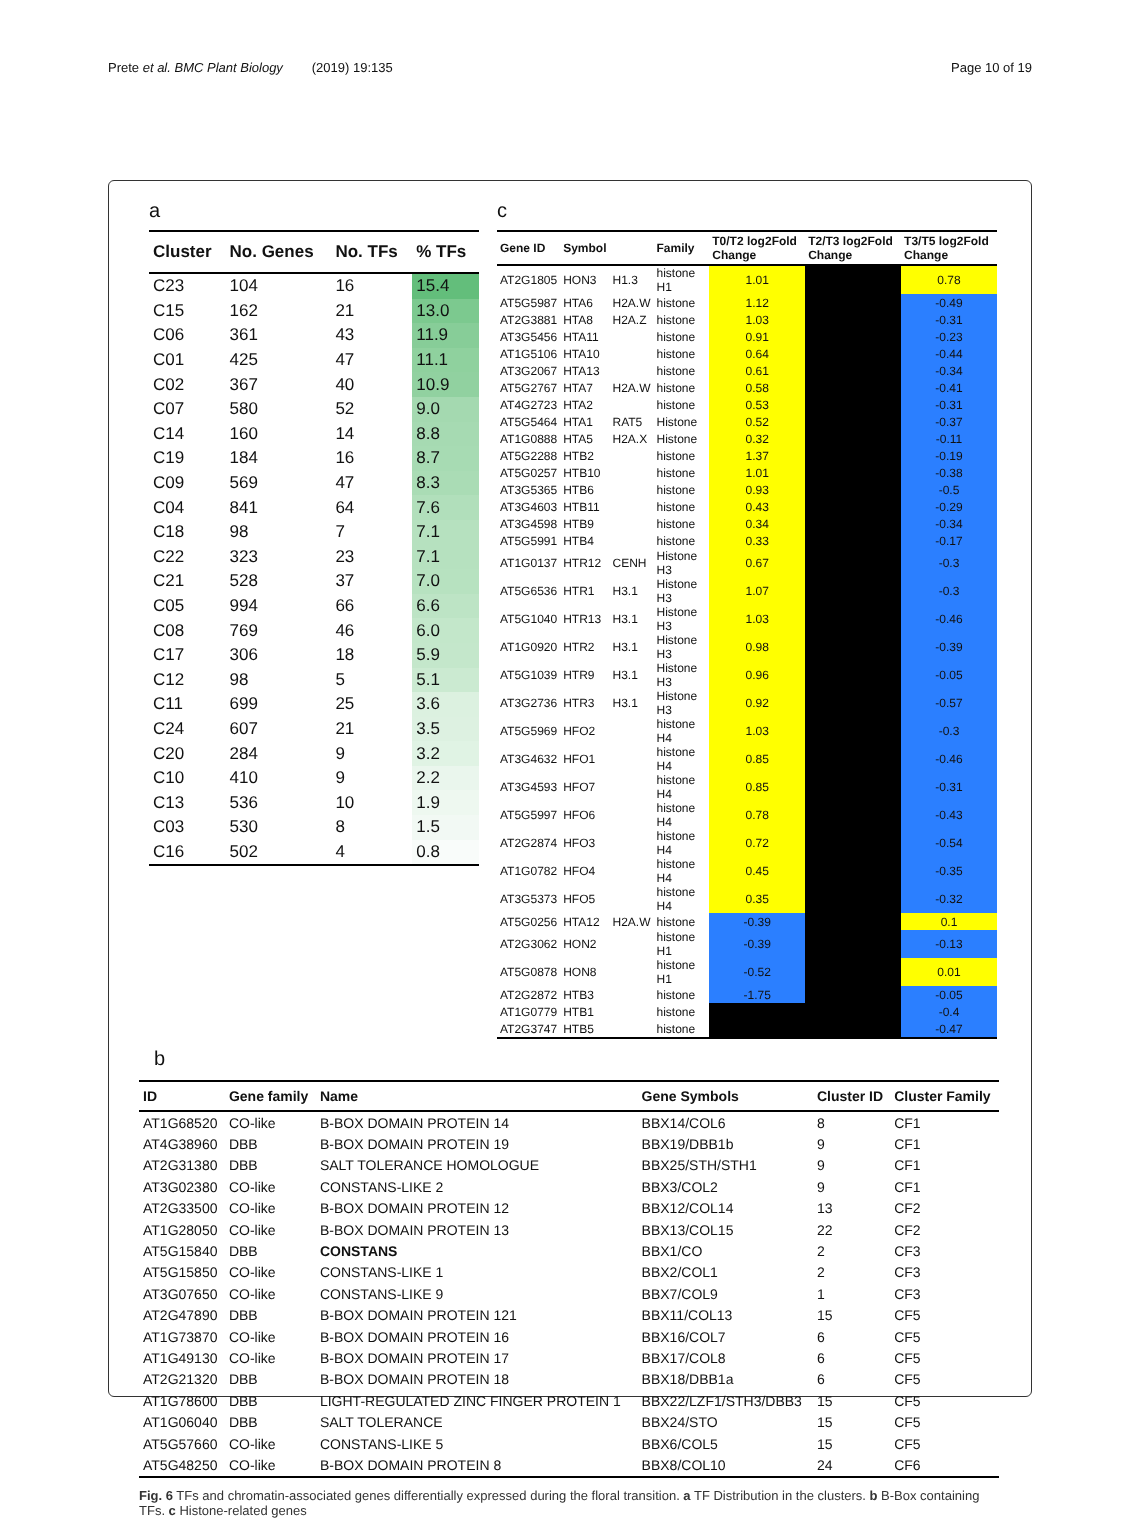Prete et al. BMC Plant Biology (2019) 19:135 Page 10 of 19
a
| Cluster | No. Genes | No. TFs | % TFs |
| --- | --- | --- | --- |
| C23 | 104 | 16 | 15.4 |
| C15 | 162 | 21 | 13.0 |
| C06 | 361 | 43 | 11.9 |
| C01 | 425 | 47 | 11.1 |
| C02 | 367 | 40 | 10.9 |
| C07 | 580 | 52 | 9.0 |
| C14 | 160 | 14 | 8.8 |
| C19 | 184 | 16 | 8.7 |
| C09 | 569 | 47 | 8.3 |
| C04 | 841 | 64 | 7.6 |
| C18 | 98 | 7 | 7.1 |
| C22 | 323 | 23 | 7.1 |
| C21 | 528 | 37 | 7.0 |
| C05 | 994 | 66 | 6.6 |
| C08 | 769 | 46 | 6.0 |
| C17 | 306 | 18 | 5.9 |
| C12 | 98 | 5 | 5.1 |
| C11 | 699 | 25 | 3.6 |
| C24 | 607 | 21 | 3.5 |
| C20 | 284 | 9 | 3.2 |
| C10 | 410 | 9 | 2.2 |
| C13 | 536 | 10 | 1.9 |
| C03 | 530 | 8 | 1.5 |
| C16 | 502 | 4 | 0.8 |
c
| Gene ID | Symbol | | Family | T0/T2 log2Fold Change | T2/T3 log2Fold Change | T3/T5 log2Fold Change |
| --- | --- | --- | --- | --- | --- | --- |
| AT2G1805 | HON3 | H1.3 | histone H1 | 1.01 | | 0.78 |
| AT5G5987 | HTA6 | H2A.W | histone | 1.12 | | -0.49 |
| AT2G3881 | HTA8 | H2A.Z | histone | 1.03 | | -0.31 |
| AT3G5456 | HTA11 | | histone | 0.91 | | -0.23 |
| AT1G5106 | HTA10 | | histone | 0.64 | | -0.44 |
| AT3G2067 | HTA13 | | histone | 0.61 | | -0.34 |
| AT5G2767 | HTA7 | H2A.W | histone | 0.58 | | -0.41 |
| AT4G2723 | HTA2 | | histone | 0.53 | | -0.31 |
| AT5G5464 | HTA1 | RAT5 | Histone | 0.52 | | -0.37 |
| AT1G0888 | HTA5 | H2A.X | Histone | 0.32 | | -0.11 |
| AT5G2288 | HTB2 | | histone | 1.37 | | -0.19 |
| AT5G0257 | HTB10 | | histone | 1.01 | | -0.38 |
| AT3G5365 | HTB6 | | histone | 0.93 | | -0.5 |
| AT3G4603 | HTB11 | | histone | 0.43 | | -0.29 |
| AT3G4598 | HTB9 | | histone | 0.34 | | -0.34 |
| AT5G5991 | HTB4 | | histone | 0.33 | | -0.17 |
| AT1G0137 | HTR12 | CENH | Histone H3 | 0.67 | | -0.3 |
| AT5G6536 | HTR1 | H3.1 | Histone H3 | 1.07 | | -0.3 |
| AT5G1040 | HTR13 | H3.1 | Histone H3 | 1.03 | | -0.46 |
| AT1G0920 | HTR2 | H3.1 | Histone H3 | 0.98 | | -0.39 |
| AT5G1039 | HTR9 | H3.1 | Histone H3 | 0.96 | | -0.05 |
| AT3G2736 | HTR3 | H3.1 | Histone H3 | 0.92 | | -0.57 |
| AT5G5969 | HFO2 | | histone H4 | 1.03 | | -0.3 |
| AT3G4632 | HFO1 | | histone H4 | 0.85 | | -0.46 |
| AT3G4593 | HFO7 | | histone H4 | 0.85 | | -0.31 |
| AT5G5997 | HFO6 | | histone H4 | 0.78 | | -0.43 |
| AT2G2874 | HFO3 | | histone H4 | 0.72 | | -0.54 |
| AT1G0782 | HFO4 | | histone H4 | 0.45 | | -0.35 |
| AT3G5373 | HFO5 | | histone H4 | 0.35 | | -0.32 |
| AT5G0256 | HTA12 | H2A.W | histone | -0.39 | | 0.1 |
| AT2G3062 | HON2 | | histone H1 | -0.39 | | -0.13 |
| AT5G0878 | HON8 | | histone H1 | -0.52 | | 0.01 |
| AT2G2872 | HTB3 | | histone | -1.75 | | -0.05 |
| AT1G0779 | HTB1 | | histone | | | -0.4 |
| AT2G3747 | HTB5 | | histone | | | -0.47 |
b
| ID | Gene family | Name | Gene Symbols | Cluster ID | Cluster Family |
| --- | --- | --- | --- | --- | --- |
| AT1G68520 | CO-like | B-BOX DOMAIN PROTEIN 14 | BBX14/COL6 | 8 | CF1 |
| AT4G38960 | DBB | B-BOX DOMAIN PROTEIN 19 | BBX19/DBB1b | 9 | CF1 |
| AT2G31380 | DBB | SALT TOLERANCE HOMOLOGUE | BBX25/STH/STH1 | 9 | CF1 |
| AT3G02380 | CO-like | CONSTANS-LIKE 2 | BBX3/COL2 | 9 | CF1 |
| AT2G33500 | CO-like | B-BOX DOMAIN PROTEIN 12 | BBX12/COL14 | 13 | CF2 |
| AT1G28050 | CO-like | B-BOX DOMAIN PROTEIN 13 | BBX13/COL15 | 22 | CF2 |
| AT5G15840 | DBB | CONSTANS | BBX1/CO | 2 | CF3 |
| AT5G15850 | CO-like | CONSTANS-LIKE 1 | BBX2/COL1 | 2 | CF3 |
| AT3G07650 | CO-like | CONSTANS-LIKE 9 | BBX7/COL9 | 1 | CF3 |
| AT2G47890 | DBB | B-BOX DOMAIN PROTEIN 121 | BBX11/COL13 | 15 | CF5 |
| AT1G73870 | CO-like | B-BOX DOMAIN PROTEIN 16 | BBX16/COL7 | 6 | CF5 |
| AT1G49130 | CO-like | B-BOX DOMAIN PROTEIN 17 | BBX17/COL8 | 6 | CF5 |
| AT2G21320 | DBB | B-BOX DOMAIN PROTEIN 18 | BBX18/DBB1a | 6 | CF5 |
| AT1G78600 | DBB | LIGHT-REGULATED ZINC FINGER PROTEIN 1 | BBX22/LZF1/STH3/DBB3 | 15 | CF5 |
| AT1G06040 | DBB | SALT TOLERANCE | BBX24/STO | 15 | CF5 |
| AT5G57660 | CO-like | CONSTANS-LIKE 5 | BBX6/COL5 | 15 | CF5 |
| AT5G48250 | CO-like | B-BOX DOMAIN PROTEIN 8 | BBX8/COL10 | 24 | CF6 |
Fig. 6 TFs and chromatin-associated genes differentially expressed during the floral transition. a TF Distribution in the clusters. b B-Box containing TFs. c Histone-related genes